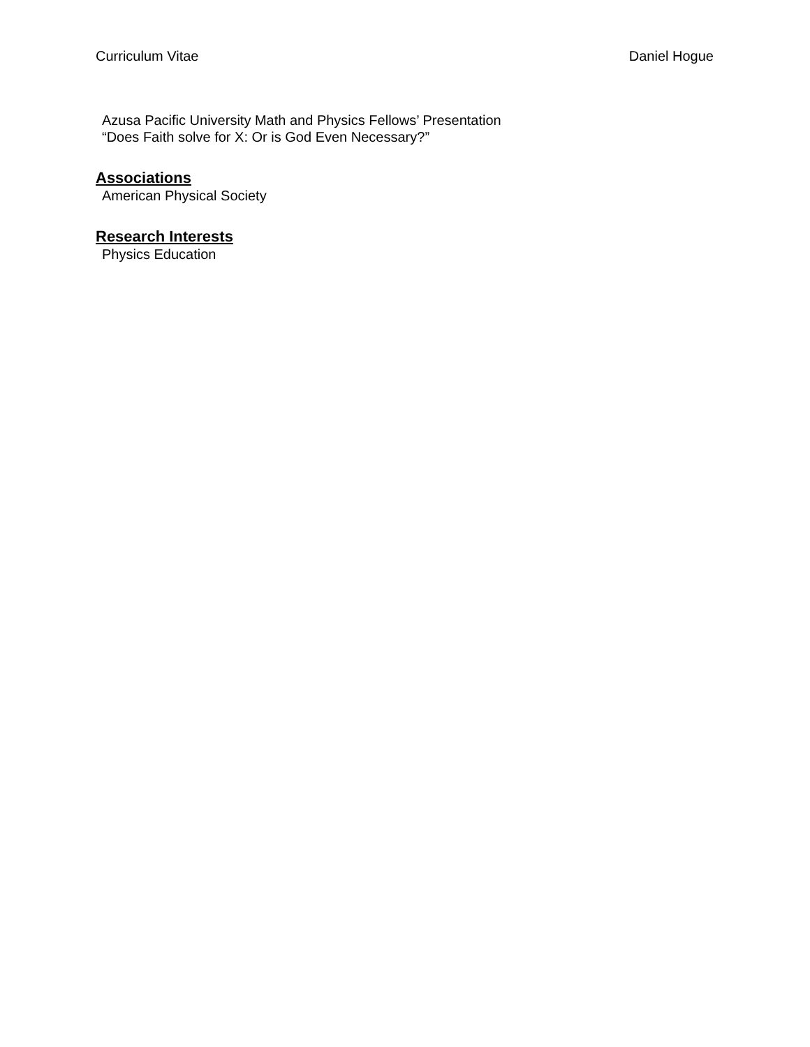Curriculum Vitae Daniel Hogue
Azusa Pacific University Math and Physics Fellows’ Presentation
“Does Faith solve for X: Or is God Even Necessary?”
Associations
American Physical Society
Research Interests
Physics Education